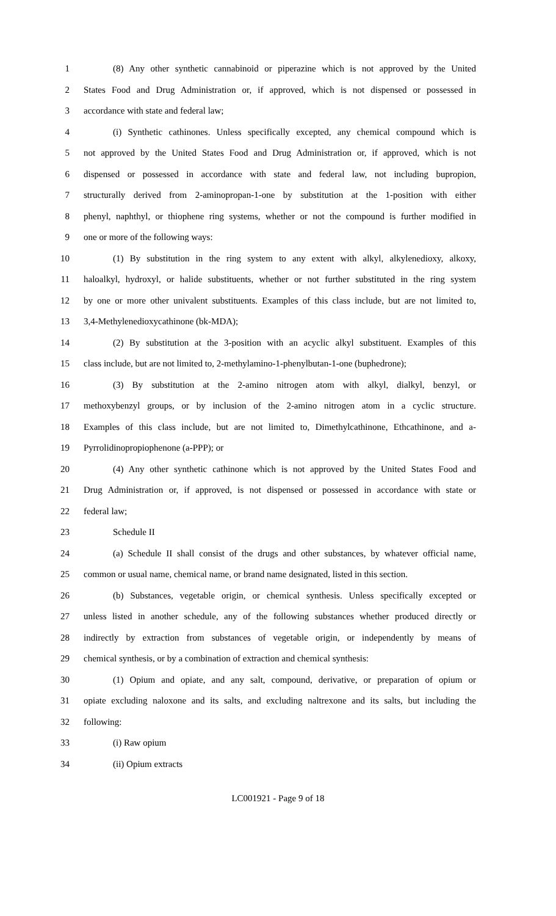1 (8) Any other synthetic cannabinoid or piperazine which is not approved by the United
2 States Food and Drug Administration or, if approved, which is not dispensed or possessed in
3 accordance with state and federal law;
4 (i) Synthetic cathinones. Unless specifically excepted, any chemical compound which is
5 not approved by the United States Food and Drug Administration or, if approved, which is not
6 dispensed or possessed in accordance with state and federal law, not including bupropion,
7 structurally derived from 2-aminopropan-1-one by substitution at the 1-position with either
8 phenyl, naphthyl, or thiophene ring systems, whether or not the compound is further modified in
9 one or more of the following ways:
10 (1) By substitution in the ring system to any extent with alkyl, alkylenedioxy, alkoxy,
11 haloalkyl, hydroxyl, or halide substituents, whether or not further substituted in the ring system
12 by one or more other univalent substituents. Examples of this class include, but are not limited to,
13 3,4-Methylenedioxycathinone (bk-MDA);
14 (2) By substitution at the 3-position with an acyclic alkyl substituent. Examples of this
15 class include, but are not limited to, 2-methylamino-1-phenylbutan-1-one (buphedrone);
16 (3) By substitution at the 2-amino nitrogen atom with alkyl, dialkyl, benzyl, or
17 methoxybenzyl groups, or by inclusion of the 2-amino nitrogen atom in a cyclic structure.
18 Examples of this class include, but are not limited to, Dimethylcathinone, Ethcathinone, and a-
19 Pyrrolidinopropiophenone (a-PPP); or
20 (4) Any other synthetic cathinone which is not approved by the United States Food and
21 Drug Administration or, if approved, is not dispensed or possessed in accordance with state or
22 federal law;
23 Schedule II
24 (a) Schedule II shall consist of the drugs and other substances, by whatever official name,
25 common or usual name, chemical name, or brand name designated, listed in this section.
26 (b) Substances, vegetable origin, or chemical synthesis. Unless specifically excepted or
27 unless listed in another schedule, any of the following substances whether produced directly or
28 indirectly by extraction from substances of vegetable origin, or independently by means of
29 chemical synthesis, or by a combination of extraction and chemical synthesis:
30 (1) Opium and opiate, and any salt, compound, derivative, or preparation of opium or
31 opiate excluding naloxone and its salts, and excluding naltrexone and its salts, but including the
32 following:
33 (i) Raw opium
34 (ii) Opium extracts
LC001921 - Page 9 of 18